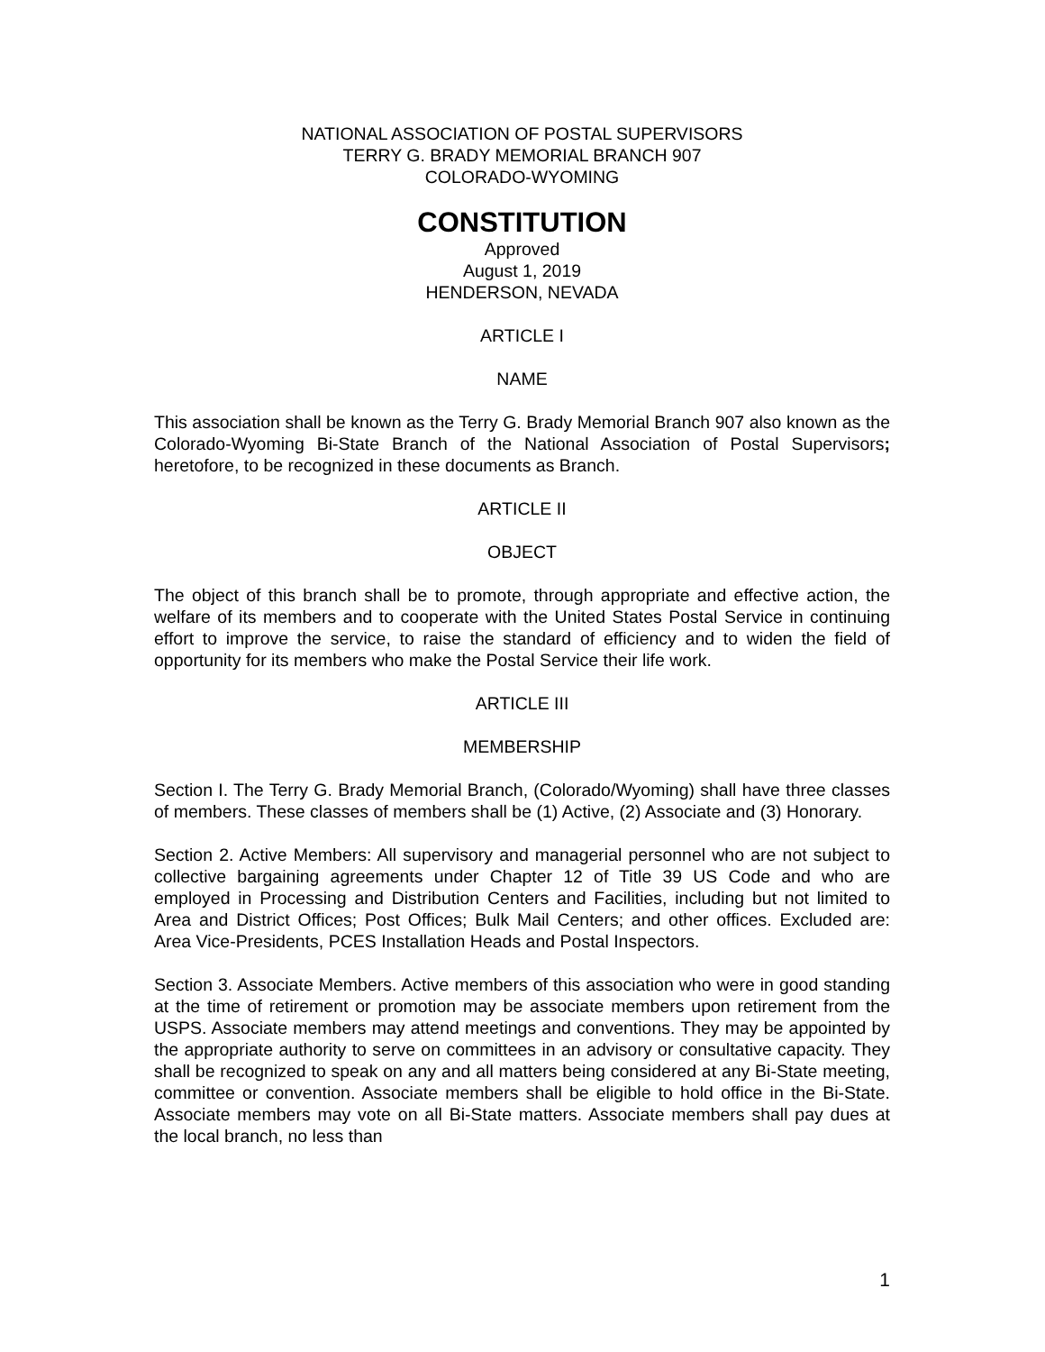NATIONAL ASSOCIATION OF POSTAL SUPERVISORS
TERRY G. BRADY MEMORIAL BRANCH 907
COLORADO-WYOMING
CONSTITUTION
Approved
August 1, 2019
HENDERSON, NEVADA
ARTICLE I
NAME
This association shall be known as the Terry G. Brady Memorial Branch 907 also known as the Colorado-Wyoming Bi-State Branch of the National Association of Postal Supervisors; heretofore, to be recognized in these documents as Branch.
ARTICLE II
OBJECT
The object of this branch shall be to promote, through appropriate and effective action, the welfare of its members and to cooperate with the United States Postal Service in continuing effort to improve the service, to raise the standard of efficiency and to widen the field of opportunity for its members who make the Postal Service their life work.
ARTICLE III
MEMBERSHIP
Section I. The Terry G. Brady Memorial Branch, (Colorado/Wyoming) shall have three classes of members. These classes of members shall be (1) Active, (2) Associate and (3) Honorary.
Section 2. Active Members: All supervisory and managerial personnel who are not subject to collective bargaining agreements under Chapter 12 of Title 39 US Code and who are employed in Processing and Distribution Centers and Facilities, including but not limited to Area and District Offices; Post Offices; Bulk Mail Centers; and other offices. Excluded are: Area Vice-Presidents, PCES Installation Heads and Postal Inspectors.
Section 3. Associate Members. Active members of this association who were in good standing at the time of retirement or promotion may be associate members upon retirement from the USPS. Associate members may attend meetings and conventions. They may be appointed by the appropriate authority to serve on committees in an advisory or consultative capacity. They shall be recognized to speak on any and all matters being considered at any Bi-State meeting, committee or convention. Associate members shall be eligible to hold office in the Bi-State. Associate members may vote on all Bi-State matters. Associate members shall pay dues at the local branch, no less than
1